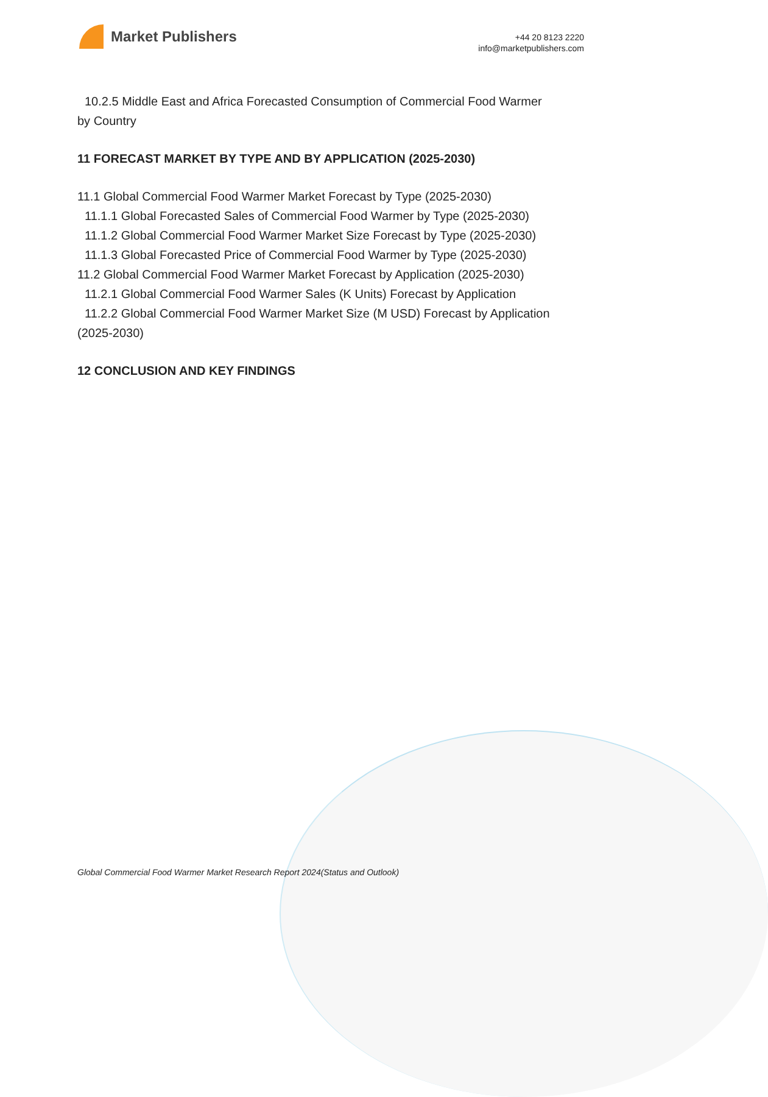Market Publishers
+44 20 8123 2220
info@marketpublishers.com
10.2.5 Middle East and Africa Forecasted Consumption of Commercial Food Warmer
by Country
11 FORECAST MARKET BY TYPE AND BY APPLICATION (2025-2030)
11.1 Global Commercial Food Warmer Market Forecast by Type (2025-2030)
11.1.1 Global Forecasted Sales of Commercial Food Warmer by Type (2025-2030)
11.1.2 Global Commercial Food Warmer Market Size Forecast by Type (2025-2030)
11.1.3 Global Forecasted Price of Commercial Food Warmer by Type (2025-2030)
11.2 Global Commercial Food Warmer Market Forecast by Application (2025-2030)
11.2.1 Global Commercial Food Warmer Sales (K Units) Forecast by Application
11.2.2 Global Commercial Food Warmer Market Size (M USD) Forecast by Application
(2025-2030)
12 CONCLUSION AND KEY FINDINGS
Global Commercial Food Warmer Market Research Report 2024(Status and Outlook)